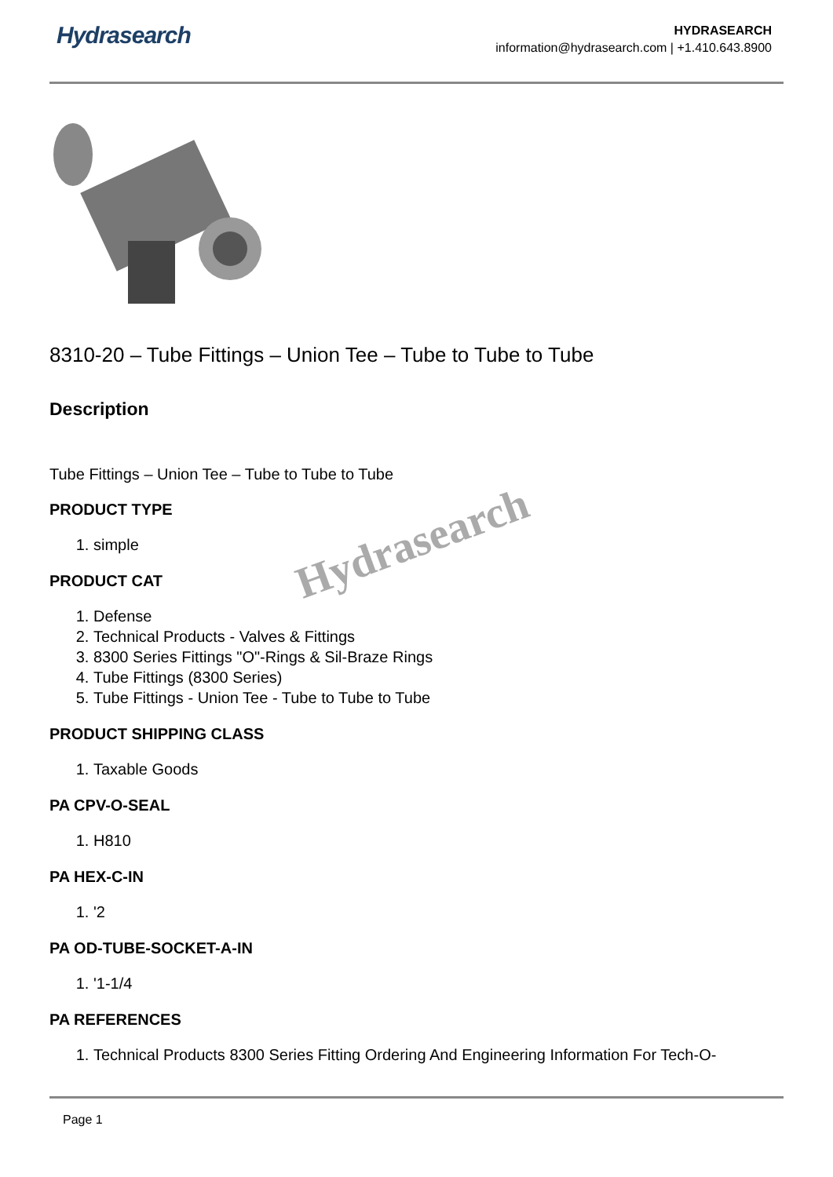Hydrasearch
HYDRASEARCH
information@hydrasearch.com | +1.410.643.8900
8310-20 – Tube Fittings – Union Tee – Tube to Tube to Tube
Description
Tube Fittings – Union Tee – Tube to Tube to Tube
PRODUCT TYPE
1. simple
PRODUCT CAT
1. Defense
2. Technical Products - Valves & Fittings
3. 8300 Series Fittings "O"-Rings & Sil-Braze Rings
4. Tube Fittings (8300 Series)
5. Tube Fittings - Union Tee - Tube to Tube to Tube
PRODUCT SHIPPING CLASS
1. Taxable Goods
PA CPV-O-SEAL
1. H810
PA HEX-C-IN
1. '2
PA OD-TUBE-SOCKET-A-IN
1. '1-1/4
PA REFERENCES
1. Technical Products 8300 Series Fitting Ordering And Engineering Information For Tech-O-
Hydrasearch
Page 1